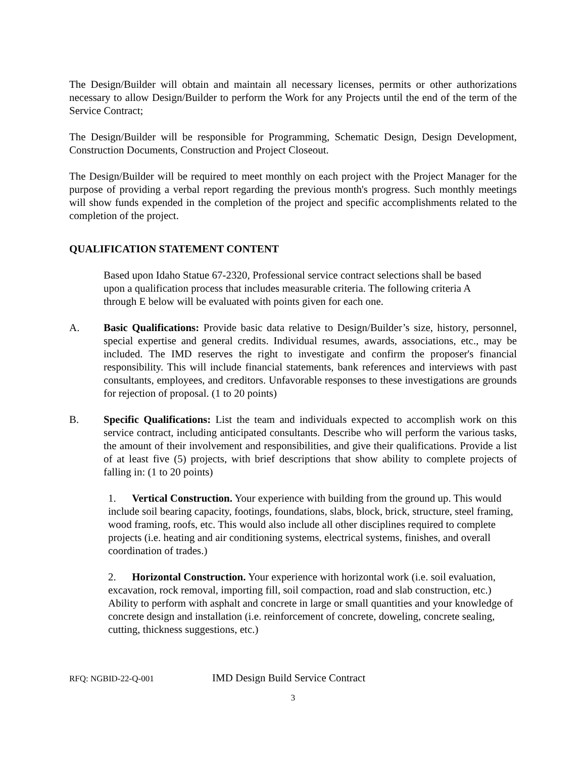The Design/Builder will obtain and maintain all necessary licenses, permits or other authorizations necessary to allow Design/Builder to perform the Work for any Projects until the end of the term of the Service Contract;
The Design/Builder will be responsible for Programming, Schematic Design, Design Development, Construction Documents, Construction and Project Closeout.
The Design/Builder will be required to meet monthly on each project with the Project Manager for the purpose of providing a verbal report regarding the previous month's progress. Such monthly meetings will show funds expended in the completion of the project and specific accomplishments related to the completion of the project.
QUALIFICATION STATEMENT CONTENT
Based upon Idaho Statue 67-2320, Professional service contract selections shall be based upon a qualification process that includes measurable criteria. The following criteria A through E below will be evaluated with points given for each one.
A. Basic Qualifications: Provide basic data relative to Design/Builder’s size, history, personnel, special expertise and general credits. Individual resumes, awards, associations, etc., may be included. The IMD reserves the right to investigate and confirm the proposer's financial responsibility. This will include financial statements, bank references and interviews with past consultants, employees, and creditors. Unfavorable responses to these investigations are grounds for rejection of proposal. (1 to 20 points)
B. Specific Qualifications: List the team and individuals expected to accomplish work on this service contract, including anticipated consultants. Describe who will perform the various tasks, the amount of their involvement and responsibilities, and give their qualifications. Provide a list of at least five (5) projects, with brief descriptions that show ability to complete projects of falling in: (1 to 20 points)
1. Vertical Construction. Your experience with building from the ground up. This would include soil bearing capacity, footings, foundations, slabs, block, brick, structure, steel framing, wood framing, roofs, etc. This would also include all other disciplines required to complete projects (i.e. heating and air conditioning systems, electrical systems, finishes, and overall coordination of trades.)
2. Horizontal Construction. Your experience with horizontal work (i.e. soil evaluation, excavation, rock removal, importing fill, soil compaction, road and slab construction, etc.) Ability to perform with asphalt and concrete in large or small quantities and your knowledge of concrete design and installation (i.e. reinforcement of concrete, doweling, concrete sealing, cutting, thickness suggestions, etc.)
RFQ: NGBID-22-Q-001 IMD Design Build Service Contract
3